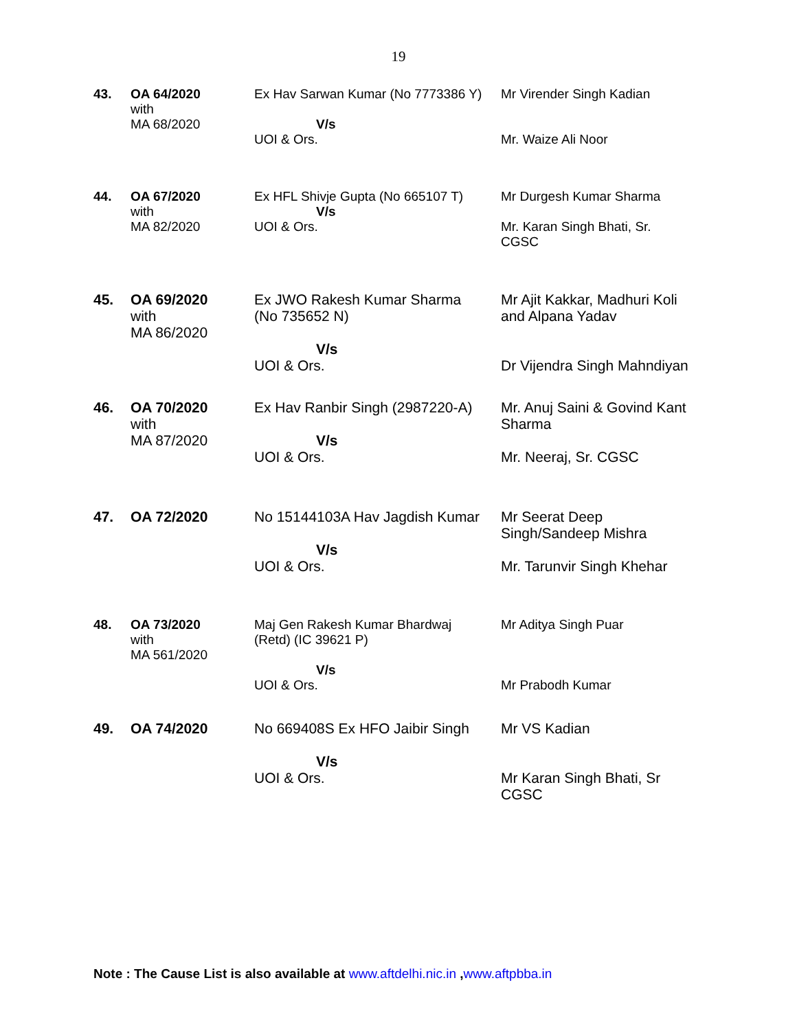19
| 43. | OA 64/2020 with MA 68/2020 | Ex Hav Sarwan Kumar (No 7773386 Y) V/s UOI & Ors. | Mr Virender Singh Kadian Mr. Waize Ali Noor |
| 44. | OA 67/2020 with MA 82/2020 | Ex HFL Shivje Gupta (No 665107 T) V/s UOI & Ors. | Mr Durgesh Kumar Sharma Mr. Karan Singh Bhati, Sr. CGSC |
| 45. | OA 69/2020 with MA 86/2020 | Ex JWO Rakesh Kumar Sharma (No 735652 N) V/s UOI & Ors. | Mr Ajit Kakkar, Madhuri Koli and Alpana Yadav Dr Vijendra Singh Mahndiyan |
| 46. | OA 70/2020 with MA 87/2020 | Ex Hav Ranbir Singh (2987220-A) V/s UOI & Ors. | Mr. Anuj Saini & Govind Kant Sharma Mr. Neeraj, Sr. CGSC |
| 47. | OA 72/2020 | No 15144103A Hav Jagdish Kumar V/s UOI & Ors. | Mr Seerat Deep Singh/Sandeep Mishra Mr. Tarunvir Singh Khehar |
| 48. | OA 73/2020 with MA 561/2020 | Maj Gen Rakesh Kumar Bhardwaj (Retd) (IC 39621 P) V/s UOI & Ors. | Mr Aditya Singh Puar Mr Prabodh Kumar |
| 49. | OA 74/2020 | No 669408S Ex HFO Jaibir Singh V/s UOI & Ors. | Mr VS Kadian Mr Karan Singh Bhati, Sr CGSC |
Note : The Cause List is also available at www.aftdelhi.nic.in ,www.aftpbba.in